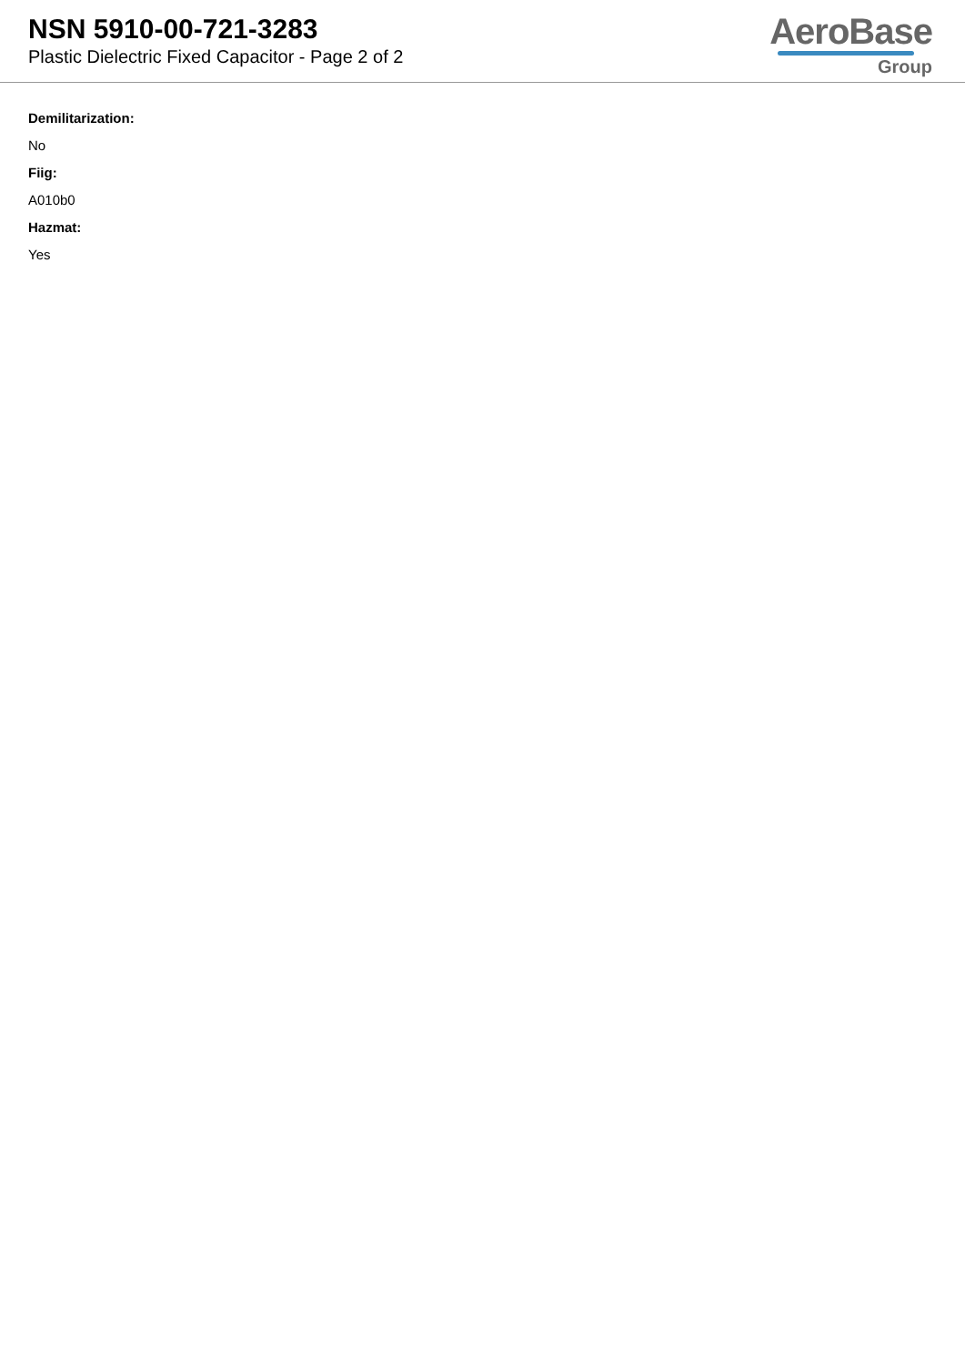NSN 5910-00-721-3283
Plastic Dielectric Fixed Capacitor - Page 2 of 2
AeroBase
Group
Demilitarization:
No
Fiig:
A010b0
Hazmat:
Yes